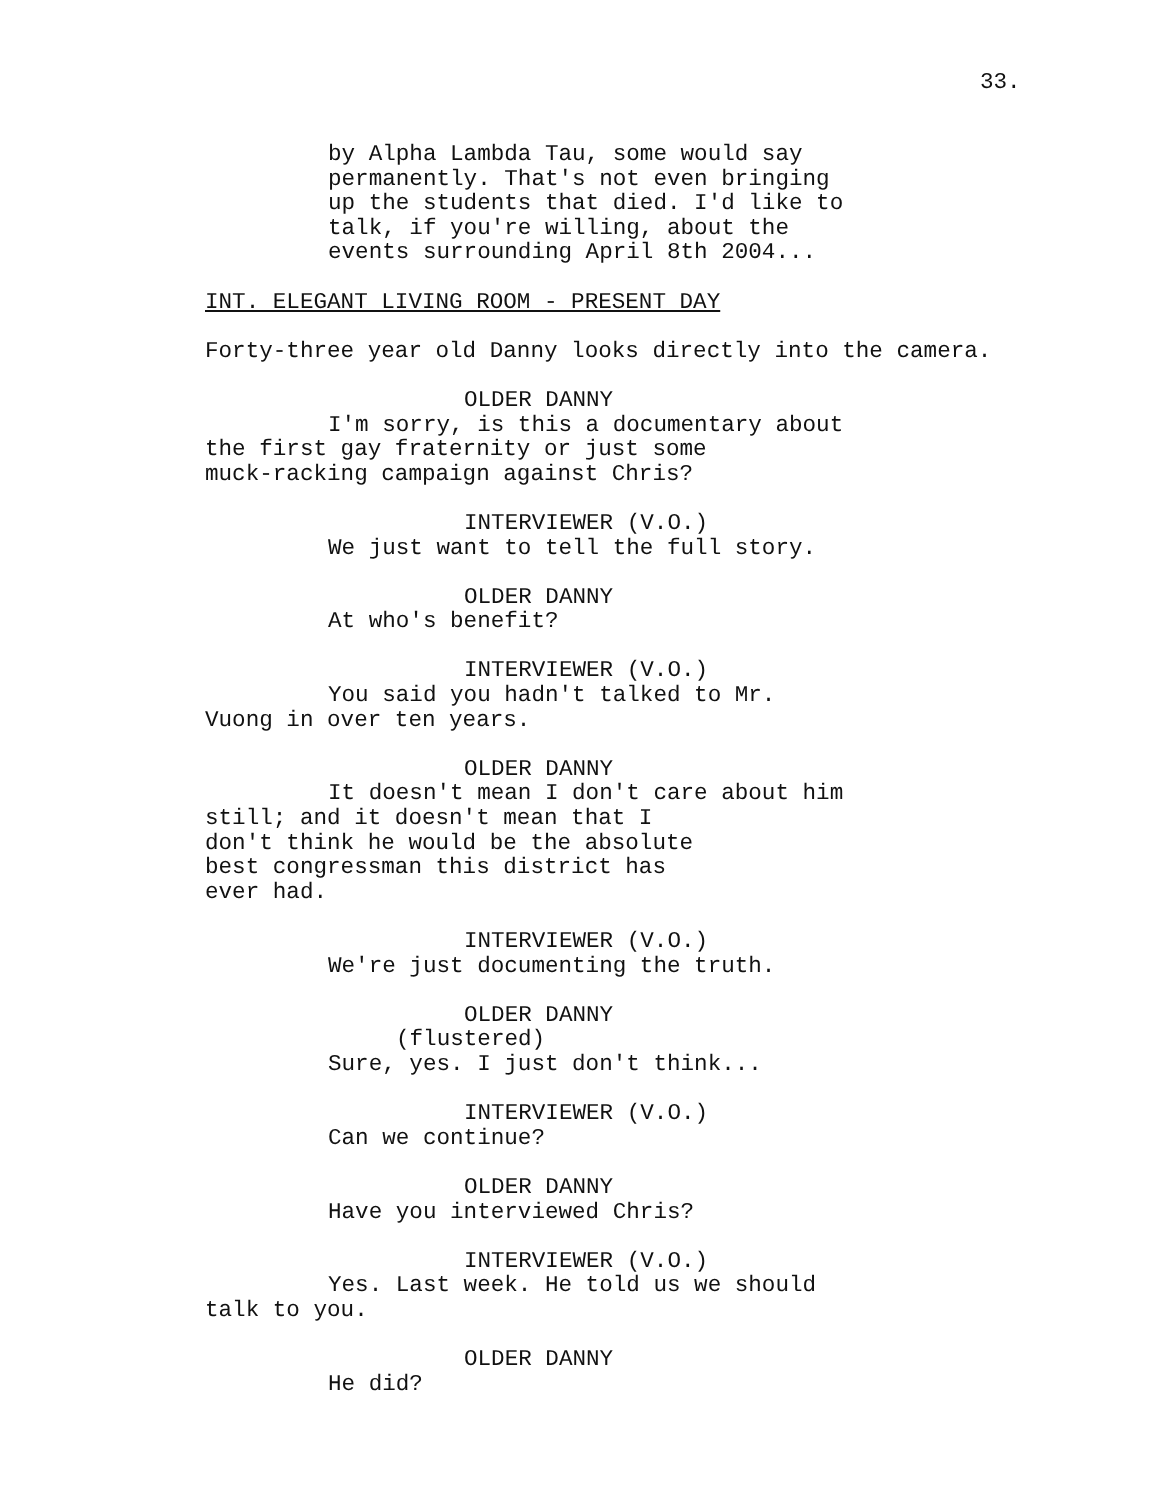33.
by Alpha Lambda Tau, some would say permanently. That's not even bringing up the students that died. I'd like to talk, if you're willing, about the events surrounding April 8th 2004...
INT. ELEGANT LIVING ROOM - PRESENT DAY
Forty-three year old Danny looks directly into the camera.
OLDER DANNY
I'm sorry, is this a documentary about the first gay fraternity or just some muck-racking campaign against Chris?
INTERVIEWER (V.O.)
We just want to tell the full story.
OLDER DANNY
At who's benefit?
INTERVIEWER (V.O.)
You said you hadn't talked to Mr. Vuong in over ten years.
OLDER DANNY
It doesn't mean I don't care about him still; and it doesn't mean that I don't think he would be the absolute best congressman this district has ever had.
INTERVIEWER (V.O.)
We're just documenting the truth.
OLDER DANNY
(flustered)
Sure, yes. I just don't think...
INTERVIEWER (V.O.)
Can we continue?
OLDER DANNY
Have you interviewed Chris?
INTERVIEWER (V.O.)
Yes. Last week. He told us we should talk to you.
OLDER DANNY
He did?